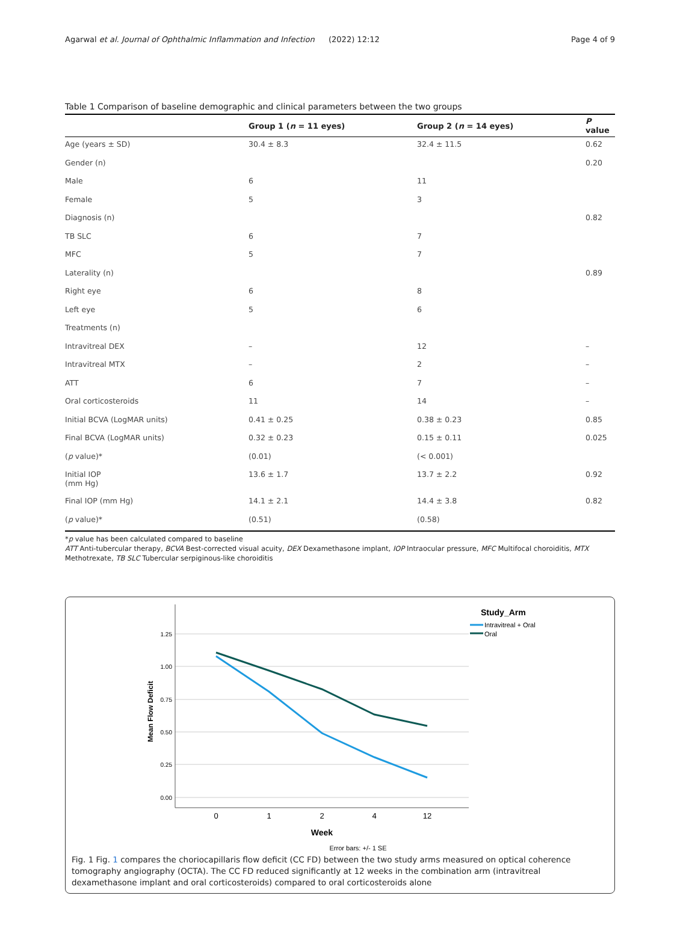Agarwal et al. Journal of Ophthalmic Inflammation and Infection (2022) 12:12 Page 4 of 9
Table 1 Comparison of baseline demographic and clinical parameters between the two groups
| | Group 1 ( n = 11 eyes) | Group 2 ( n = 14 eyes) | P value |
| --- | --- | --- | --- |
| Age (years ± SD) | 30.4 ± 8.3 | 32.4 ± 11.5 | 0.62 |
| Gender (n) | | | 0.20 |
| Male | 6 | 11 | |
| Female | 5 | 3 | |
| Diagnosis (n) | | | 0.82 |
| TB SLC | 6 | 7 | |
| MFC | 5 | 7 | |
| Laterality (n) | | | 0.89 |
| Right eye | 6 | 8 | |
| Left eye | 5 | 6 | |
| Treatments (n) | | | |
| Intravitreal DEX | – | 12 | – |
| Intravitreal MTX | – | 2 | – |
| ATT | 6 | 7 | – |
| Oral corticosteroids | 11 | 14 | – |
| Initial BCVA (LogMAR units) | 0.41 ± 0.25 | 0.38 ± 0.23 | 0.85 |
| Final BCVA (LogMAR units) | 0.32 ± 0.23 | 0.15 ± 0.11 | 0.025 |
| ( p value)* | (0.01) | (< 0.001) | |
| Initial IOP (mm Hg) | 13.6 ± 1.7 | 13.7 ± 2.2 | 0.92 |
| Final IOP (mm Hg) | 14.1 ± 2.1 | 14.4 ± 3.8 | 0.82 |
| ( p value)* | (0.51) | (0.58) | |
*p value has been calculated compared to baseline
ATT Anti-tubercular therapy, BCVA Best-corrected visual acuity, DEX Dexamethasone implant, IOP Intraocular pressure, MFC Multifocal choroiditis, MTX Methotrexate, TB SLC Tubercular serpiginous-like choroiditis
1.25
1.00
0.75
0.50
0.25
0.00
0
1
2
4
12
Week
Error bars: +/- 1 SE
Mean Flow Deficit
Study_Arm
Intravitreal + Oral
Oral
Fig. 1 Fig. 1 compares the choriocapillaris flow deficit (CC FD) between the two study arms measured on optical coherence tomography angiography (OCTA). The CC FD reduced significantly at 12 weeks in the combination arm (intravitreal dexamethasone implant and oral corticosteroids) compared to oral corticosteroids alone